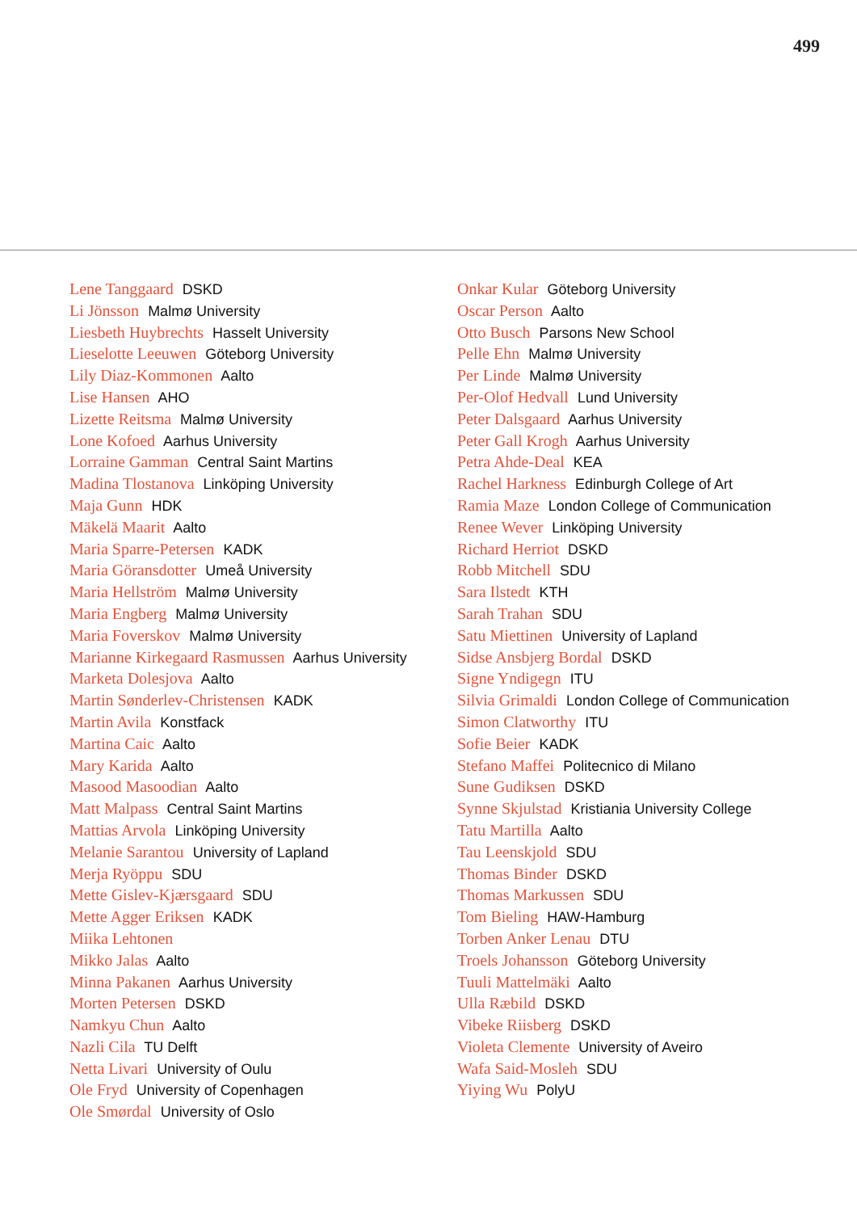499
Lene Tanggaard DSKD
Li Jönsson Malmø University
Liesbeth Huybrechts Hasselt University
Lieselotte Leeuwen Göteborg University
Lily Diaz-Kommonen Aalto
Lise Hansen AHO
Lizette Reitsma Malmø University
Lone Kofoed Aarhus University
Lorraine Gamman Central Saint Martins
Madina Tlostanova Linköping University
Maja Gunn HDK
Mäkelä Maarit Aalto
Maria Sparre-Petersen KADK
Maria Göransdotter Umeå University
Maria Hellström Malmø University
Maria Engberg Malmø University
Maria Foverskov Malmø University
Marianne Kirkegaard Rasmussen Aarhus University
Marketa Dolesjova Aalto
Martin Sønderlev-Christensen KADK
Martin Avila Konstfack
Martina Caic Aalto
Mary Karida Aalto
Masood Masoodian Aalto
Matt Malpass Central Saint Martins
Mattias Arvola Linköping University
Melanie Sarantou University of Lapland
Merja Ryöppu SDU
Mette Gislev-Kjærsgaard SDU
Mette Agger Eriksen KADK
Miika Lehtonen
Mikko Jalas Aalto
Minna Pakanen Aarhus University
Morten Petersen DSKD
Namkyu Chun Aalto
Nazli Cila TU Delft
Netta Livari University of Oulu
Ole Fryd University of Copenhagen
Ole Smørdal University of Oslo
Onkar Kular Göteborg University
Oscar Person Aalto
Otto Busch Parsons New School
Pelle Ehn Malmø University
Per Linde Malmø University
Per-Olof Hedvall Lund University
Peter Dalsgaard Aarhus University
Peter Gall Krogh Aarhus University
Petra Ahde-Deal KEA
Rachel Harkness Edinburgh College of Art
Ramia Maze London College of Communication
Renee Wever Linköping University
Richard Herriot DSKD
Robb Mitchell SDU
Sara Ilstedt KTH
Sarah Trahan SDU
Satu Miettinen University of Lapland
Sidse Ansbjerg Bordal DSKD
Signe Yndigegn ITU
Silvia Grimaldi London College of Communication
Simon Clatworthy ITU
Sofie Beier KADK
Stefano Maffei Politecnico di Milano
Sune Gudiksen DSKD
Synne Skjulstad Kristiania University College
Tatu Martilla Aalto
Tau Leenskjold SDU
Thomas Binder DSKD
Thomas Markussen SDU
Tom Bieling HAW-Hamburg
Torben Anker Lenau DTU
Troels Johansson Göteborg University
Tuuli Mattelmäki Aalto
Ulla Ræbild DSKD
Vibeke Riisberg DSKD
Violeta Clemente University of Aveiro
Wafa Said-Mosleh SDU
Yiying Wu PolyU